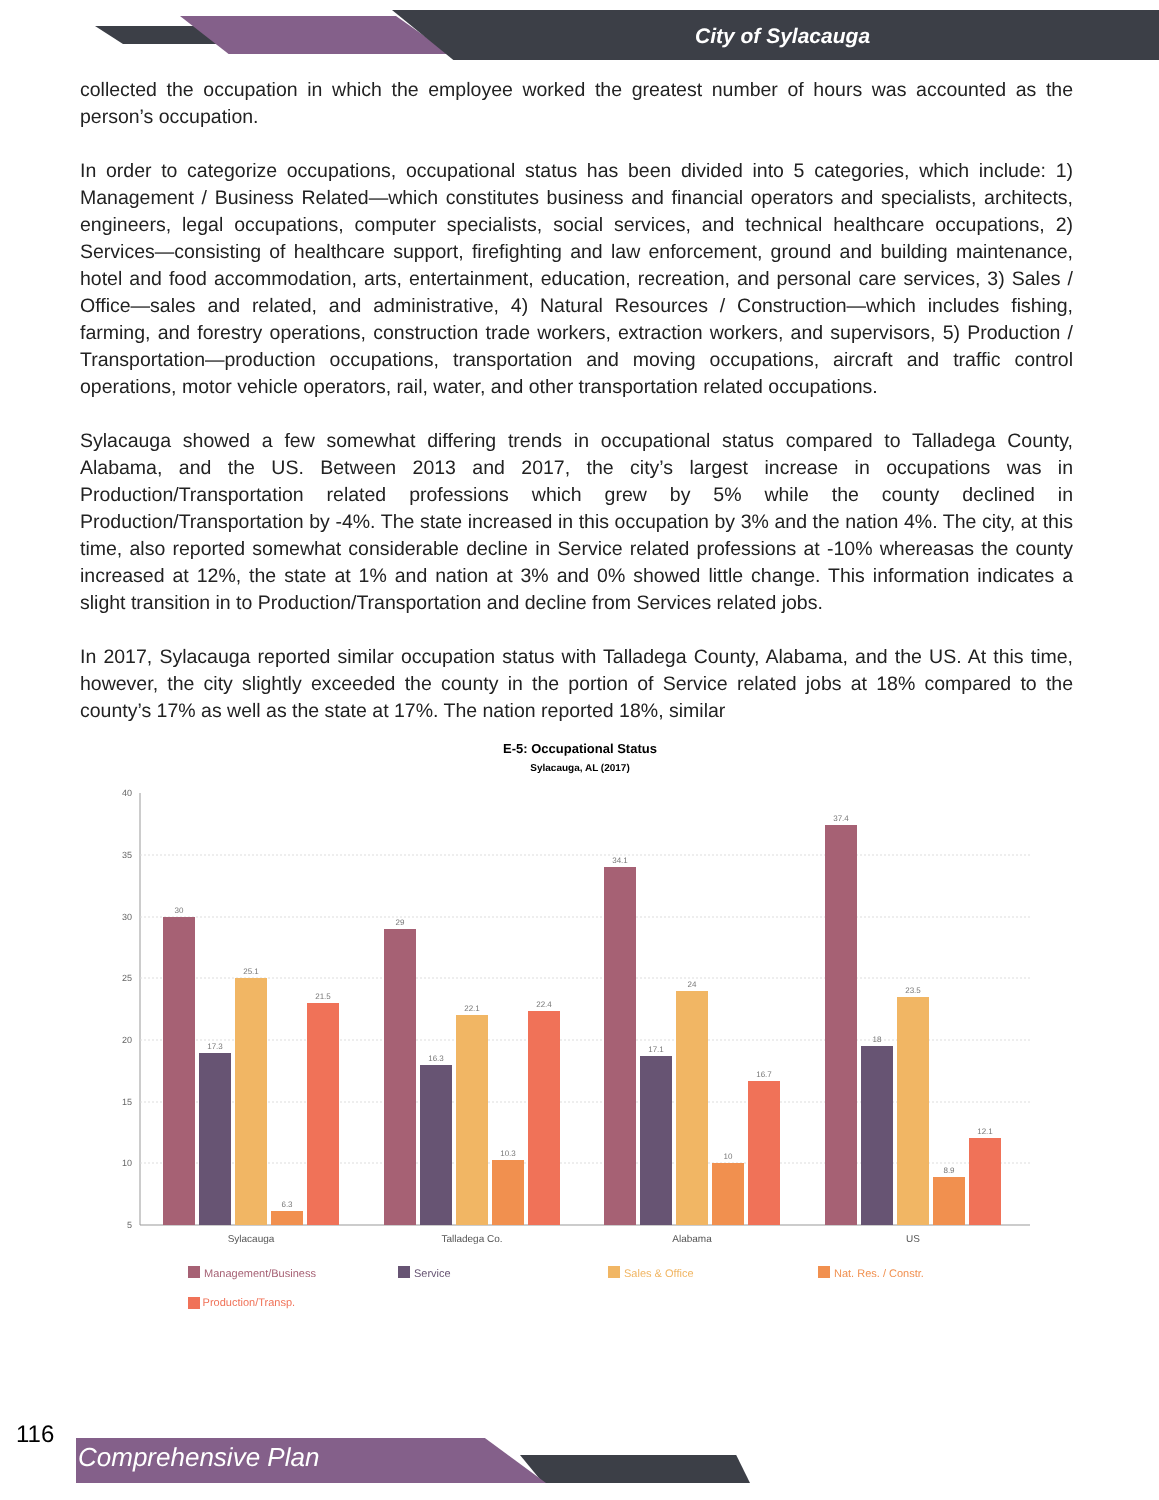City of Sylacauga
collected the occupation in which the employee worked the greatest number of hours was accounted as the person’s occupation.
In order to categorize occupations, occupational status has been divided into 5 categories, which include: 1) Management / Business Related—which constitutes business and financial operators and specialists, architects, engineers, legal occupations, computer specialists, social services, and technical healthcare occupations, 2) Services—consisting of healthcare support, firefighting and law enforcement, ground and building maintenance, hotel and food accommodation, arts, entertainment, education, recreation, and personal care services, 3) Sales / Office—sales and related, and administrative, 4) Natural Resources / Construction—which includes fishing, farming, and forestry operations, construction trade workers, extraction workers, and supervisors, 5) Production / Transportation—production occupations, transportation and moving occupations, aircraft and traffic control operations, motor vehicle operators, rail, water, and other transportation related occupations.
Sylacauga showed a few somewhat differing trends in occupational status compared to Talladega County, Alabama, and the US. Between 2013 and 2017, the city’s largest increase in occupations was in Production/Transportation related professions which grew by 5% while the county declined in Production/Transportation by -4%. The state increased in this occupation by 3% and the nation 4%. The city, at this time, also reported somewhat considerable decline in Service related professions at -10% whereasas the county increased at 12%, the state at 1% and nation at 3% and 0% showed little change. This information indicates a slight transition in to Production/Transportation and decline from Services related jobs.
In 2017, Sylacauga reported similar occupation status with Talladega County, Alabama, and the US. At this time, however, the city slightly exceeded the county in the portion of Service related jobs at 18% compared to the county’s 17% as well as the state at 17%. The nation reported 18%, similar
E-5: Occupational Status
Sylacauga, AL (2017)
40
35
30
25
20
15
10
5
30
17.3
25.1
6.3
21.5
29
16.3
22.1
10.3
22.4
34.1
17.1
24
10
16.7
37.4
18
23.5
8.9
12.1
Sylacauga
Talladega Co.
Alabama
US
Management/Business
Service
Sales & Office
Nat. Res. / Constr.
Production/Transp.
116
Comprehensive Plan